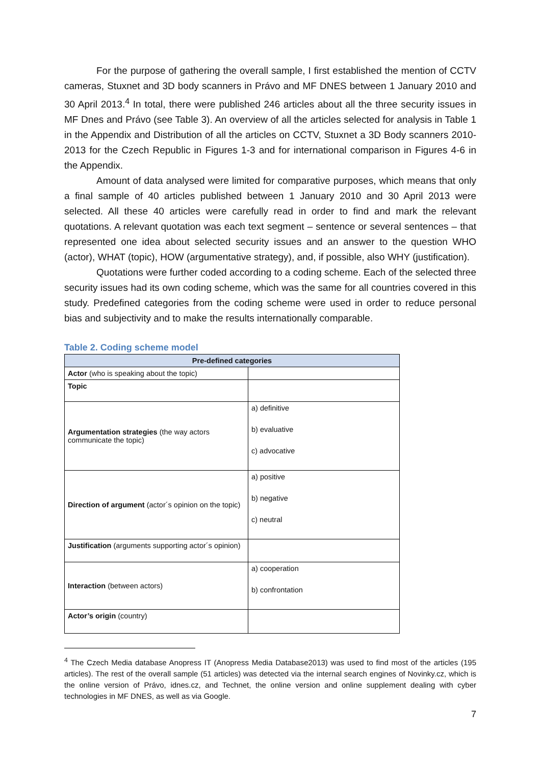For the purpose of gathering the overall sample, I first established the mention of CCTV cameras, Stuxnet and 3D body scanners in Právo and MF DNES between 1 January 2010 and 30 April 2013.<sup>4</sup> In total, there were published 246 articles about all the three security issues in MF Dnes and Právo (see Table 3). An overview of all the articles selected for analysis in Table 1 in the Appendix and Distribution of all the articles on CCTV, Stuxnet a 3D Body scanners 2010-2013 for the Czech Republic in Figures 1-3 and for international comparison in Figures 4-6 in the Appendix.
Amount of data analysed were limited for comparative purposes, which means that only a final sample of 40 articles published between 1 January 2010 and 30 April 2013 were selected. All these 40 articles were carefully read in order to find and mark the relevant quotations. A relevant quotation was each text segment – sentence or several sentences – that represented one idea about selected security issues and an answer to the question WHO (actor), WHAT (topic), HOW (argumentative strategy), and, if possible, also WHY (justification).
Quotations were further coded according to a coding scheme. Each of the selected three security issues had its own coding scheme, which was the same for all countries covered in this study. Predefined categories from the coding scheme were used in order to reduce personal bias and subjectivity and to make the results internationally comparable.
Table 2. Coding scheme model
| Pre-defined categories | |
| --- | --- |
| Actor (who is speaking about the topic) | |
| Topic | |
| Argumentation strategies (the way actors communicate the topic) | a) definitive b) evaluative c) advocative |
| Direction of argument (actor´s opinion on the topic) | a) positive b) negative c) neutral |
| Justification (arguments supporting actor´s opinion) | |
| Interaction (between actors) | a) cooperation b) confrontation |
| Actor’s origin (country) | |
<sup>4</sup> The Czech Media database Anopress IT (Anopress Media Database2013) was used to find most of the articles (195 articles). The rest of the overall sample (51 articles) was detected via the internal search engines of Novinky.cz, which is the online version of Právo, idnes.cz, and Technet, the online version and online supplement dealing with cyber technologies in MF DNES, as well as via Google.
7